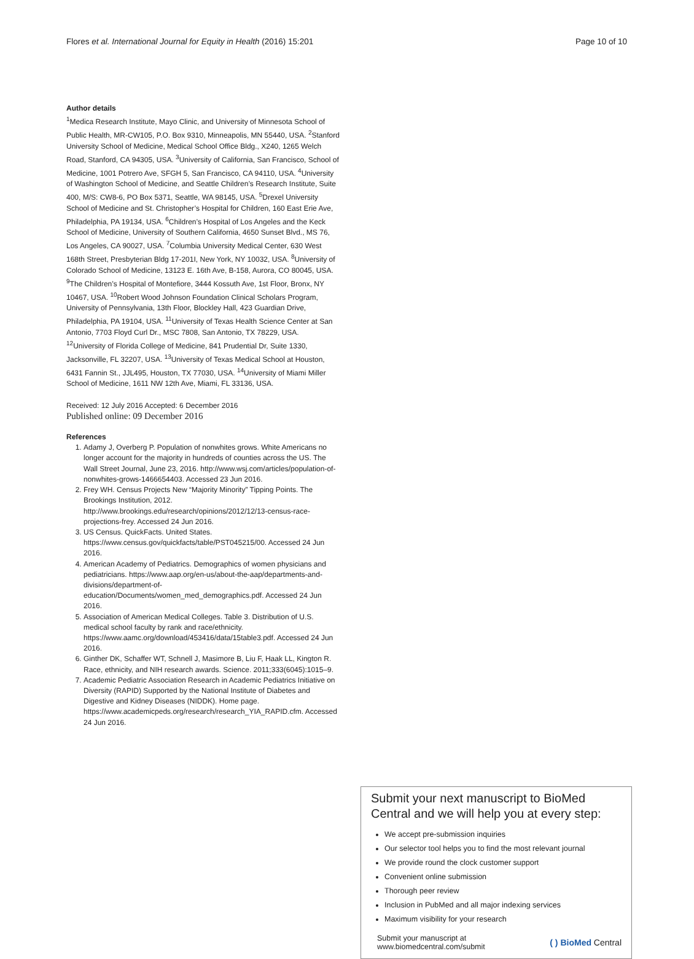Flores et al. International Journal for Equity in Health (2016) 15:201 Page 10 of 10
Author details
<sup>1</sup> Medica Research Institute, Mayo Clinic, and University of Minnesota School of Public Health, MR-CW105, P.O. Box 9310, Minneapolis, MN 55440, USA. <sup>2</sup>Stanford University School of Medicine, Medical School Office Bldg., X240, 1265 Welch Road, Stanford, CA 94305, USA. <sup>3</sup>University of California, San Francisco, School of Medicine, 1001 Potrero Ave, SFGH 5, San Francisco, CA 94110, USA. <sup>4</sup>University of Washington School of Medicine, and Seattle Children’s Research Institute, Suite 400, M/S: CW8-6, PO Box 5371, Seattle, WA 98145, USA. <sup>5</sup>Drexel University School of Medicine and St. Christopher’s Hospital for Children, 160 East Erie Ave, Philadelphia, PA 19134, USA. <sup>6</sup>Children’s Hospital of Los Angeles and the Keck School of Medicine, University of Southern California, 4650 Sunset Blvd., MS 76, Los Angeles, CA 90027, USA. <sup>7</sup>Columbia University Medical Center, 630 West 168th Street, Presbyterian Bldg 17-201I, New York, NY 10032, USA. <sup>8</sup>University of Colorado School of Medicine, 13123 E. 16th Ave, B-158, Aurora, CO 80045, USA. <sup>9</sup>The Children’s Hospital of Montefiore, 3444 Kossuth Ave, 1st Floor, Bronx, NY 10467, USA. <sup>10</sup>Robert Wood Johnson Foundation Clinical Scholars Program, University of Pennsylvania, 13th Floor, Blockley Hall, 423 Guardian Drive, Philadelphia, PA 19104, USA. <sup>11</sup>University of Texas Health Science Center at San Antonio, 7703 Floyd Curl Dr., MSC 7808, San Antonio, TX 78229, USA. <sup>12</sup>University of Florida College of Medicine, 841 Prudential Dr, Suite 1330, Jacksonville, FL 32207, USA. <sup>13</sup>University of Texas Medical School at Houston, 6431 Fannin St., JJL495, Houston, TX 77030, USA. <sup>14</sup>University of Miami Miller School of Medicine, 1611 NW 12th Ave, Miami, FL 33136, USA.
Received: 12 July 2016 Accepted: 6 December 2016
Published online: 09 December 2016
References
1. Adamy J, Overberg P. Population of nonwhites grows. White Americans no longer account for the majority in hundreds of counties across the US. The Wall Street Journal, June 23, 2016. http://www.wsj.com/articles/population-of-nonwhites-grows-1466654403. Accessed 23 Jun 2016.
2. Frey WH. Census Projects New “Majority Minority” Tipping Points. The Brookings Institution, 2012. http://www.brookings.edu/research/opinions/2012/12/13-census-race-projections-frey. Accessed 24 Jun 2016.
3. US Census. QuickFacts. United States. https://www.census.gov/quickfacts/table/PST045215/00. Accessed 24 Jun 2016.
4. American Academy of Pediatrics. Demographics of women physicians and pediatricians. https://www.aap.org/en-us/about-the-aap/departments-and-divisions/department-of-education/Documents/women_med_demographics.pdf. Accessed 24 Jun 2016.
5. Association of American Medical Colleges. Table 3. Distribution of U.S. medical school faculty by rank and race/ethnicity. https://www.aamc.org/download/453416/data/15table3.pdf. Accessed 24 Jun 2016.
6. Ginther DK, Schaffer WT, Schnell J, Masimore B, Liu F, Haak LL, Kington R. Race, ethnicity, and NIH research awards. Science. 2011;333(6045):1015–9.
7. Academic Pediatric Association Research in Academic Pediatrics Initiative on Diversity (RAPID) Supported by the National Institute of Diabetes and Digestive and Kidney Diseases (NIDDK). Home page. https://www.academicpeds.org/research/research_YIA_RAPID.cfm. Accessed 24 Jun 2016.
Submit your next manuscript to BioMed Central and we will help you at every step:
We accept pre-submission inquiries
Our selector tool helps you to find the most relevant journal
We provide round the clock customer support
Convenient online submission
Thorough peer review
Inclusion in PubMed and all major indexing services
Maximum visibility for your research
Submit your manuscript at
www.biomedcentral.com/submit ( ) BioMed Central